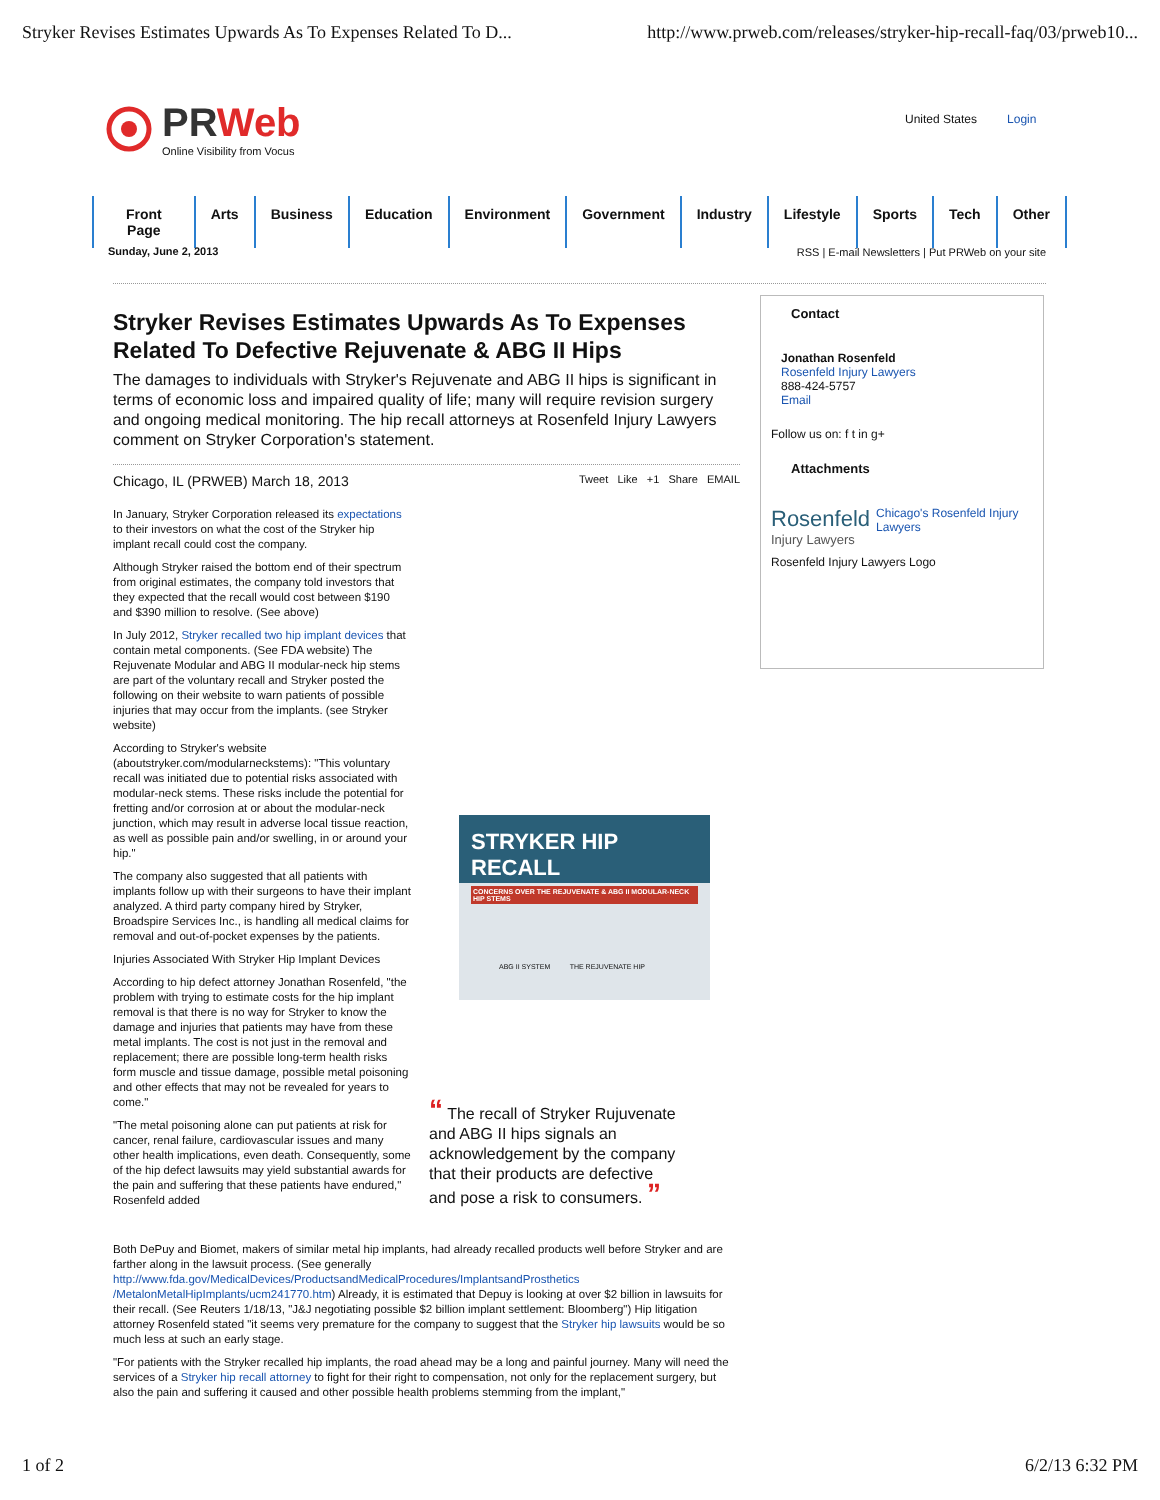Stryker Revises Estimates Upwards As To Expenses Related To D... http://www.prweb.com/releases/stryker-hip-recall-faq/03/prweb10...
PRWeb
Online Visibility from Vocus
United States Login
Front Page Arts Business Education Environment Government Industry Lifestyle Sports Tech Other
Sunday, June 2, 2013
RSS | E-mail Newsletters | Put PRWeb on your site
Stryker Revises Estimates Upwards As To Expenses Related To Defective Rejuvenate & ABG II Hips
The damages to individuals with Stryker's Rejuvenate and ABG II hips is significant in terms of economic loss and impaired quality of life; many will require revision surgery and ongoing medical monitoring. The hip recall attorneys at Rosenfeld Injury Lawyers comment on Stryker Corporation's statement.
Chicago, IL (PRWEB) March 18, 2013 Tweet Like +1 Share EMAIL
In January, Stryker Corporation released its expectations to their investors on what the cost of the Stryker hip implant recall could cost the company.
Although Stryker raised the bottom end of their spectrum from original estimates, the company told investors that they expected that the recall would cost between $190 and $390 million to resolve. (See above)
In July 2012, Stryker recalled two hip implant devices that contain metal components. (See FDA website) The Rejuvenate Modular and ABG II modular-neck hip stems are part of the voluntary recall and Stryker posted the following on their website to warn patients of possible injuries that may occur from the implants. (see Stryker website)
According to Stryker's website (aboutstryker.com/modularneckstems): "This voluntary recall was initiated due to potential risks associated with modular-neck stems. These risks include the potential for fretting and/or corrosion at or about the modular-neck junction, which may result in adverse local tissue reaction, as well as possible pain and/or swelling, in or around your hip."
The company also suggested that all patients with implants follow up with their surgeons to have their implant analyzed. A third party company hired by Stryker, Broadspire Services Inc., is handling all medical claims for removal and out-of-pocket expenses by the patients.
Injuries Associated With Stryker Hip Implant Devices
According to hip defect attorney Jonathan Rosenfeld, "the problem with trying to estimate costs for the hip implant removal is that there is no way for Stryker to know the damage and injuries that patients may have from these metal implants. The cost is not just in the removal and replacement; there are possible long-term health risks form muscle and tissue damage, possible metal poisoning and other effects that may not be revealed for years to come."
"The metal poisoning alone can put patients at risk for cancer, renal failure, cardiovascular issues and many other health implications, even death. Consequently, some of the hip defect lawsuits may yield substantial awards for the pain and suffering that these patients have endured," Rosenfeld added
STRYKER HIP RECALL
CONCERNS OVER THE REJUVENATE & ABG II MODULAR-NECK HIP STEMS
ABG II SYSTEM THE REJUVENATE HIP
“ The recall of Stryker Rujuvenate and ABG II hips signals an acknowledgement by the company that their products are defective and pose a risk to consumers. ”
Both DePuy and Biomet, makers of similar metal hip implants, had already recalled products well before Stryker and are farther along in the lawsuit process. (See generally http://www.fda.gov/MedicalDevices/ProductsandMedicalProcedures/ImplantsandProsthetics /MetalonMetalHipImplants/ucm241770.htm) Already, it is estimated that Depuy is looking at over $2 billion in lawsuits for their recall. (See Reuters 1/18/13, "J&J negotiating possible $2 billion implant settlement: Bloomberg") Hip litigation attorney Rosenfeld stated "it seems very premature for the company to suggest that the Stryker hip lawsuits would be so much less at such an early stage.
"For patients with the Stryker recalled hip implants, the road ahead may be a long and painful journey. Many will need the services of a Stryker hip recall attorney to fight for their right to compensation, not only for the replacement surgery, but also the pain and suffering it caused and other possible health problems stemming from the implant,"
Contact
Jonathan Rosenfeld
Rosenfeld Injury Lawyers
888-424-5757
Email
Follow us on: f t in g+
Attachments
Rosenfeld
Injury Lawyers
Chicago's Rosenfeld Injury Lawyers
Rosenfeld Injury Lawyers Logo
1 of 2 6/2/13 6:32 PM